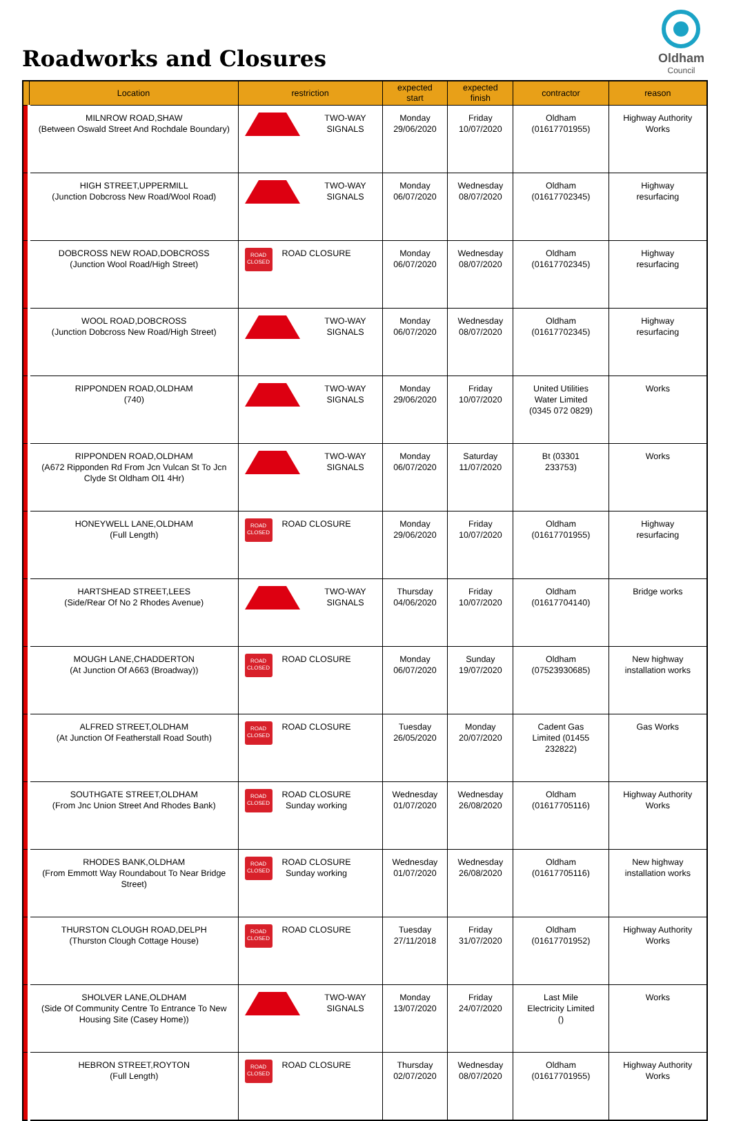Roadworks and Closures
Oldham
Council
| | Location | restriction | expected start | expected finish | contractor | reason |
| --- | --- | --- | --- | --- | --- | --- |
| | MILNROW ROAD,SHAW (Between Oswald Street And Rochdale Boundary) | TWO-WAY SIGNALS | Monday 29/06/2020 | Friday 10/07/2020 | Oldham (01617701955) | Highway Authority Works |
| | HIGH STREET,UPPERMILL (Junction Dobcross New Road/Wool Road) | TWO-WAY SIGNALS | Monday 06/07/2020 | Wednesday 08/07/2020 | Oldham (01617702345) | Highway resurfacing |
| | DOBCROSS NEW ROAD,DOBCROSS (Junction Wool Road/High Street) | ROAD CLOSED ROAD CLOSURE | Monday 06/07/2020 | Wednesday 08/07/2020 | Oldham (01617702345) | Highway resurfacing |
| | WOOL ROAD,DOBCROSS (Junction Dobcross New Road/High Street) | TWO-WAY SIGNALS | Monday 06/07/2020 | Wednesday 08/07/2020 | Oldham (01617702345) | Highway resurfacing |
| | RIPPONDEN ROAD,OLDHAM (740) | TWO-WAY SIGNALS | Monday 29/06/2020 | Friday 10/07/2020 | United Utilities Water Limited (0345 072 0829) | Works |
| | RIPPONDEN ROAD,OLDHAM (A672 Ripponden Rd From Jcn Vulcan St To Jcn Clyde St Oldham Ol1 4Hr) | TWO-WAY SIGNALS | Monday 06/07/2020 | Saturday 11/07/2020 | Bt (03301 233753) | Works |
| | HONEYWELL LANE,OLDHAM (Full Length) | ROAD CLOSED ROAD CLOSURE | Monday 29/06/2020 | Friday 10/07/2020 | Oldham (01617701955) | Highway resurfacing |
| | HARTSHEAD STREET,LEES (Side/Rear Of No 2 Rhodes Avenue) | TWO-WAY SIGNALS | Thursday 04/06/2020 | Friday 10/07/2020 | Oldham (01617704140) | Bridge works |
| | MOUGH LANE,CHADDERTON (At Junction Of A663 (Broadway)) | ROAD CLOSED ROAD CLOSURE | Monday 06/07/2020 | Sunday 19/07/2020 | Oldham (07523930685) | New highway installation works |
| | ALFRED STREET,OLDHAM (At Junction Of Featherstall Road South) | ROAD CLOSED ROAD CLOSURE | Tuesday 26/05/2020 | Monday 20/07/2020 | Cadent Gas Limited (01455 232822) | Gas Works |
| | SOUTHGATE STREET,OLDHAM (From Jnc Union Street And Rhodes Bank) | ROAD CLOSED ROAD CLOSURE Sunday working | Wednesday 01/07/2020 | Wednesday 26/08/2020 | Oldham (01617705116) | Highway Authority Works |
| | RHODES BANK,OLDHAM (From Emmott Way Roundabout To Near Bridge Street) | ROAD CLOSED ROAD CLOSURE Sunday working | Wednesday 01/07/2020 | Wednesday 26/08/2020 | Oldham (01617705116) | New highway installation works |
| | THURSTON CLOUGH ROAD,DELPH (Thurston Clough Cottage House) | ROAD CLOSED ROAD CLOSURE | Tuesday 27/11/2018 | Friday 31/07/2020 | Oldham (01617701952) | Highway Authority Works |
| | SHOLVER LANE,OLDHAM (Side Of Community Centre To Entrance To New Housing Site (Casey Home)) | TWO-WAY SIGNALS | Monday 13/07/2020 | Friday 24/07/2020 | Last Mile Electricity Limited () | Works |
| | HEBRON STREET,ROYTON (Full Length) | ROAD CLOSED ROAD CLOSURE | Thursday 02/07/2020 | Wednesday 08/07/2020 | Oldham (01617701955) | Highway Authority Works |